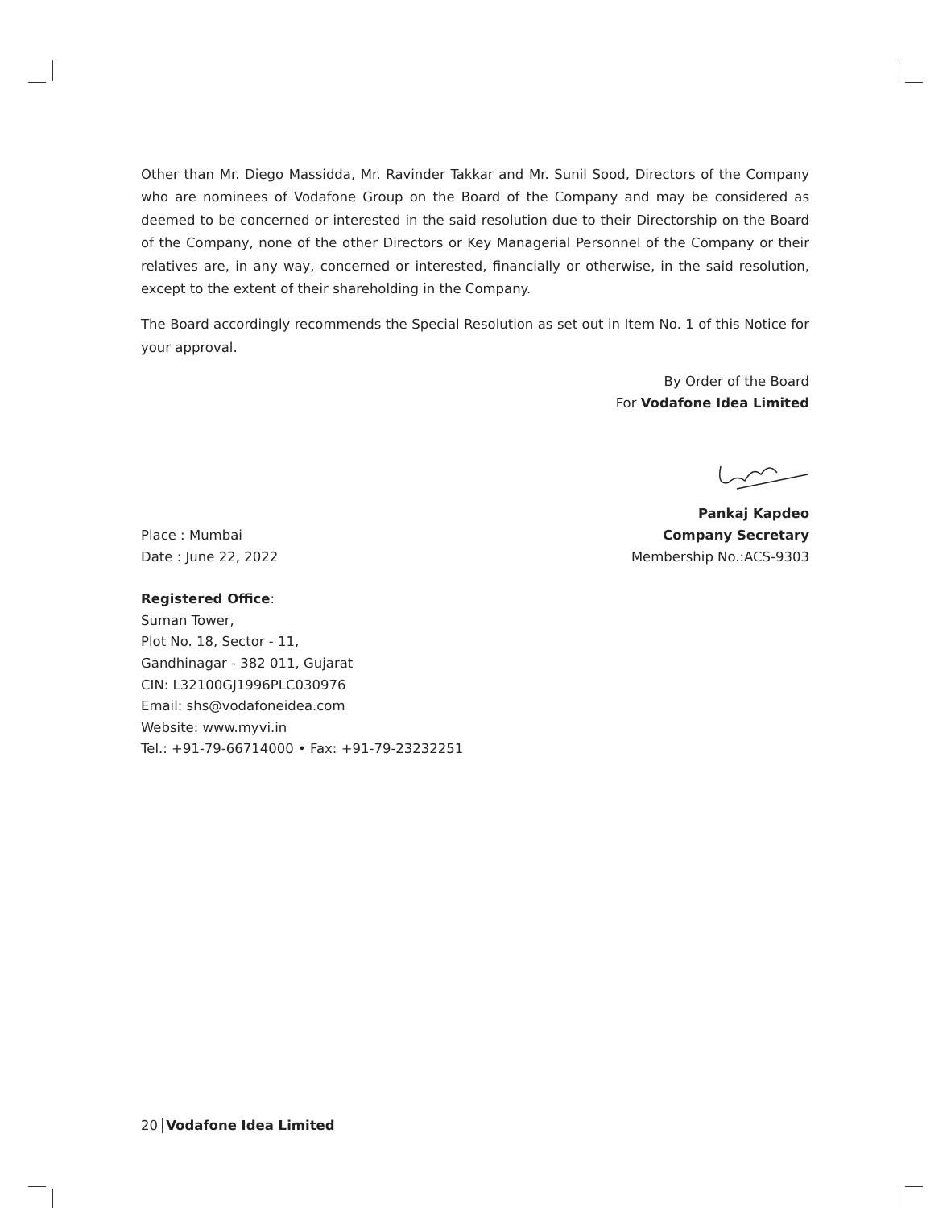Other than Mr. Diego Massidda, Mr. Ravinder Takkar and Mr. Sunil Sood, Directors of the Company who are nominees of Vodafone Group on the Board of the Company and may be considered as deemed to be concerned or interested in the said resolution due to their Directorship on the Board of the Company, none of the other Directors or Key Managerial Personnel of the Company or their relatives are, in any way, concerned or interested, financially or otherwise, in the said resolution, except to the extent of their shareholding in the Company.
The Board accordingly recommends the Special Resolution as set out in Item No. 1 of this Notice for your approval.
By Order of the Board
For Vodafone Idea Limited
Pankaj Kapdeo
Place : Mumbai Company Secretary
Date : June 22, 2022 Membership No.:ACS-9303
Registered Office:
Suman Tower,
Plot No. 18, Sector - 11,
Gandhinagar - 382 011, Gujarat
CIN: L32100GJ1996PLC030976
Email: shs@vodafoneidea.com
Website: www.myvi.in
Tel.: +91-79-66714000 • Fax: +91-79-23232251
20 Vodafone Idea Limited